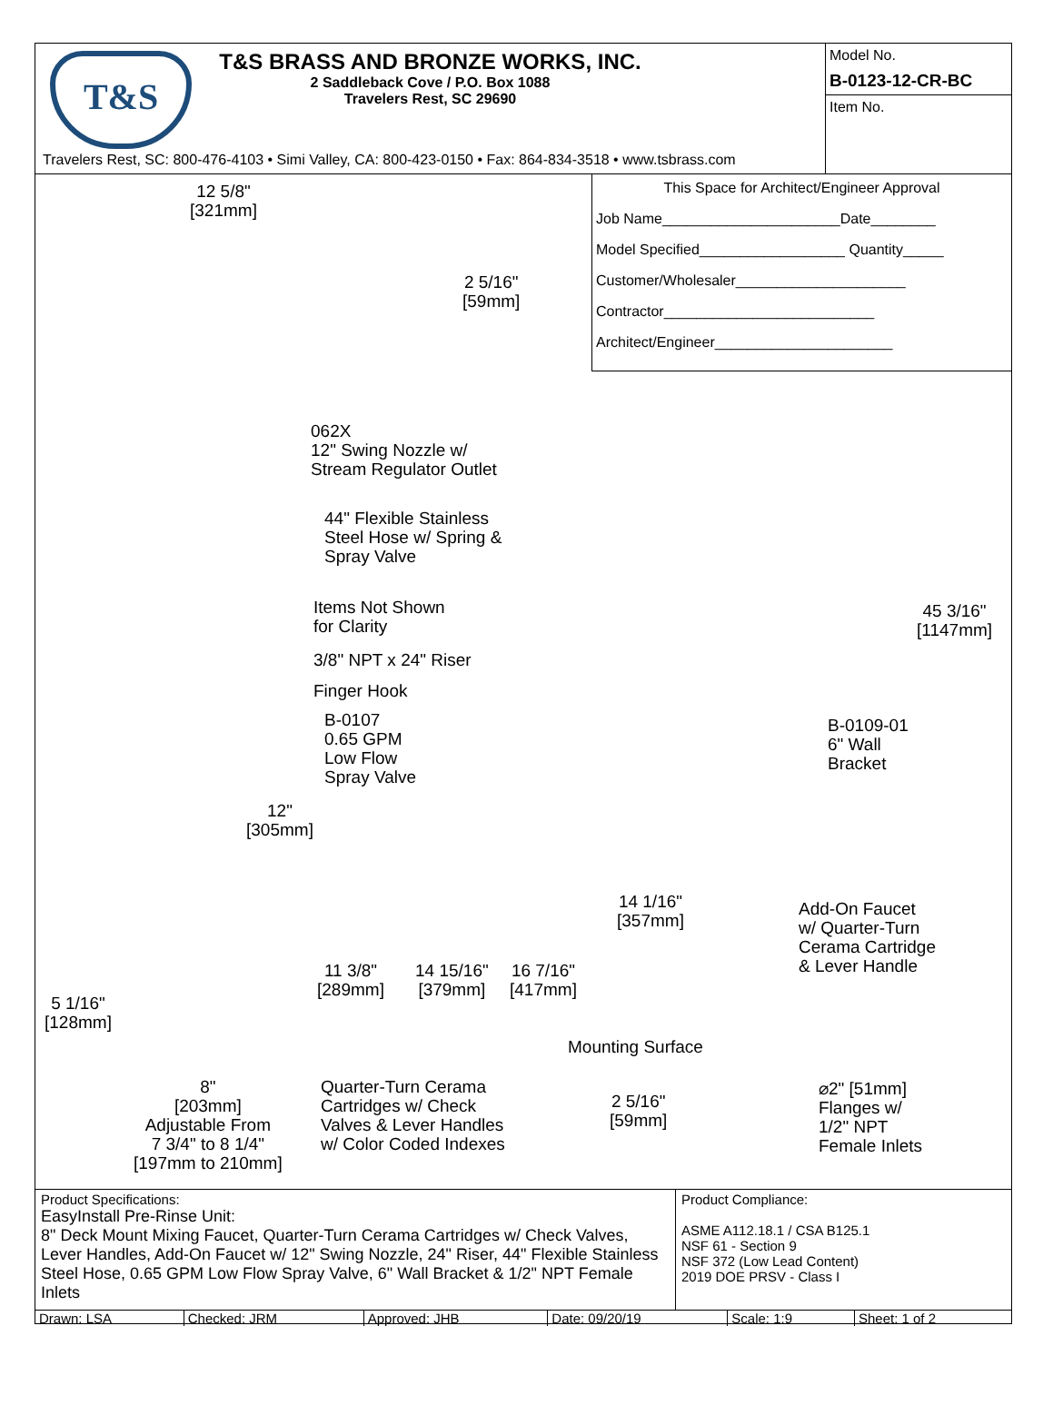T&S
T&S BRASS AND BRONZE WORKS, INC.
2 Saddleback Cove / P.O. Box 1088
Travelers Rest, SC 29690
Travelers Rest, SC: 800-476-4103 • Simi Valley, CA: 800-423-0150 • Fax: 864-834-3518 • www.tsbrass.com
Model No.
B-0123-12-CR-BC
Item No.
This Space for Architect/Engineer Approval
Job Name______________________Date________
Model Specified__________________ Quantity_____
Customer/Wholesaler_____________________
Contractor__________________________
Architect/Engineer______________________
12 5/8"
[321mm]
2 5/16"
[59mm]
062X
12" Swing Nozzle w/
Stream Regulator Outlet
44" Flexible Stainless
Steel Hose w/ Spring &
Spray Valve
Items Not Shown
for Clarity
3/8" NPT x 24" Riser
Finger Hook
B-0107
0.65 GPM
Low Flow
Spray Valve
45 3/16"
[1147mm]
B-0109-01
6" Wall
Bracket
12"
[305mm]
14 1/16"
[357mm]
Add-On Faucet
w/ Quarter-Turn
Cerama Cartridge
& Lever Handle
11 3/8"
[289mm]
14 15/16"
[379mm]
16 7/16"
[417mm]
5 1/16"
[128mm]
Mounting Surface
8"
[203mm]
Adjustable From
7 3/4" to 8 1/4"
[197mm to 210mm]
Quarter-Turn Cerama
Cartridges w/ Check
Valves & Lever Handles
w/ Color Coded Indexes
2 5/16"
[59mm]
⌀2" [51mm]
Flanges w/
1/2" NPT
Female Inlets
Product Specifications:
EasyInstall Pre-Rinse Unit:
8" Deck Mount Mixing Faucet, Quarter-Turn Cerama Cartridges w/ Check Valves, Lever Handles, Add-On Faucet w/ 12" Swing Nozzle, 24" Riser, 44" Flexible Stainless Steel Hose, 0.65 GPM Low Flow Spray Valve, 6" Wall Bracket & 1/2" NPT Female Inlets
Product Compliance:
ASME A112.18.1 / CSA B125.1
NSF 61 - Section 9
NSF 372 (Low Lead Content)
2019 DOE PRSV - Class I
| Drawn: LSA | Checked: JRM | Approved: JHB | Date: 09/20/19 | Scale: 1:9 | Sheet: 1 of 2 |